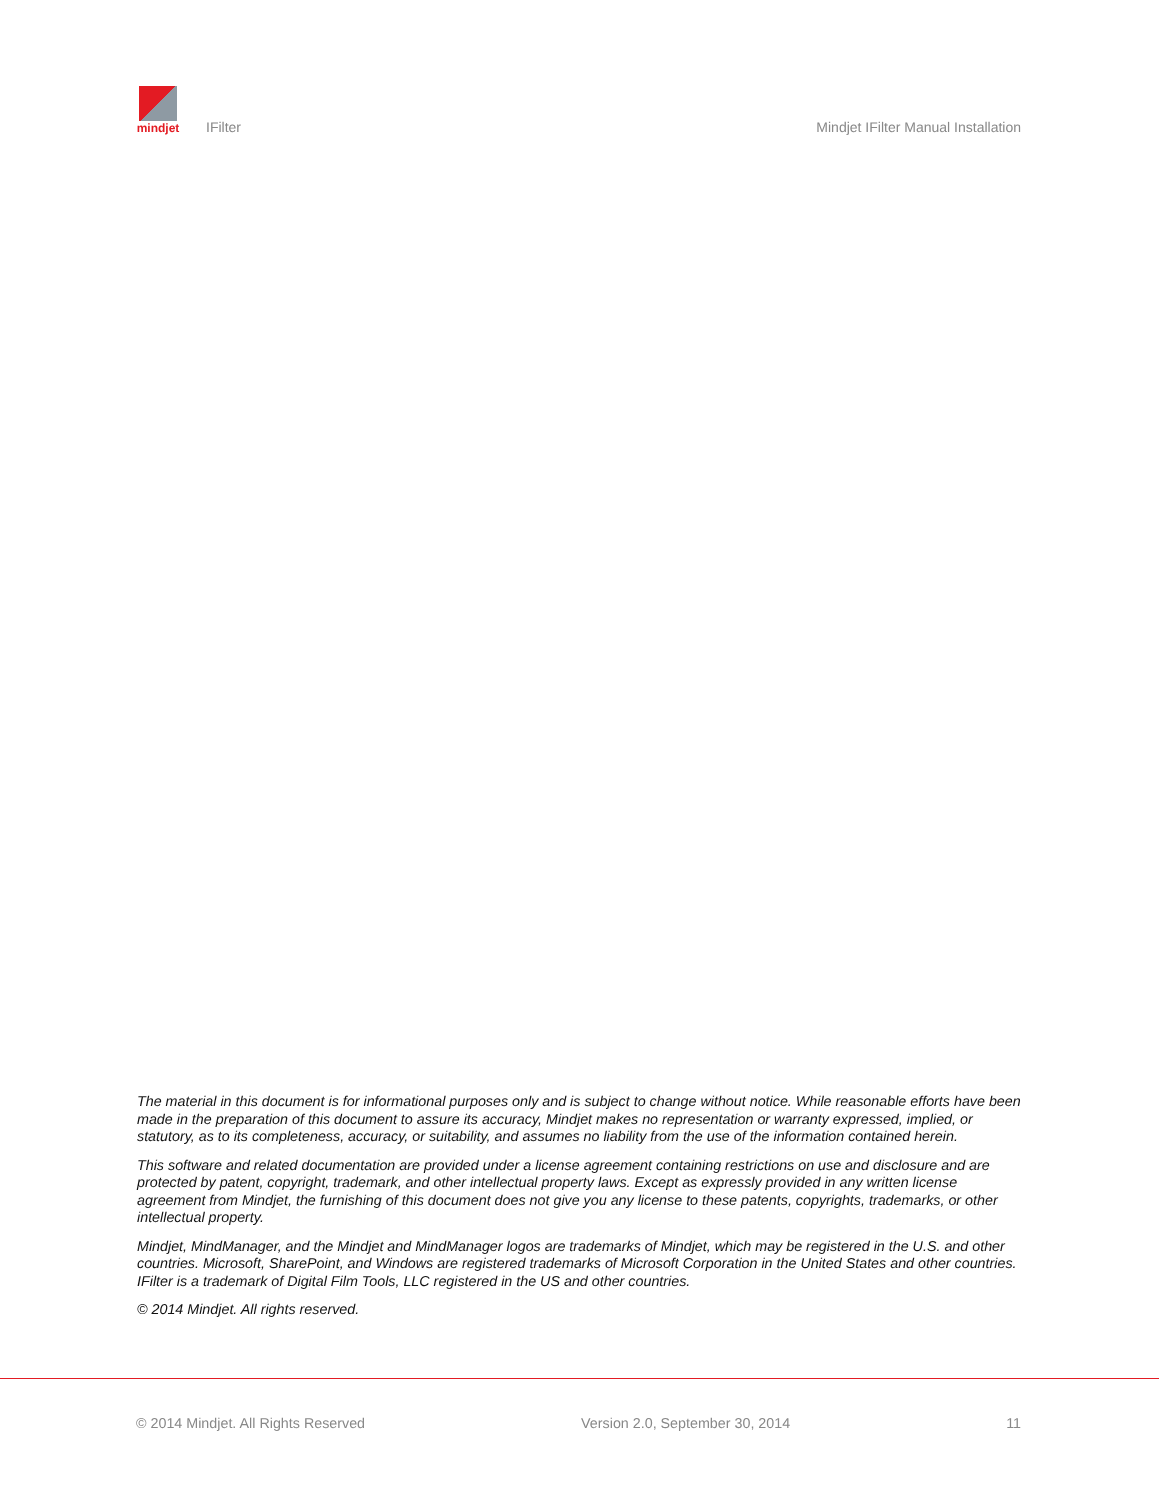mindjet
IFilter
Mindjet IFilter Manual Installation
The material in this document is for informational purposes only and is subject to change without notice. While reasonable efforts have been made in the preparation of this document to assure its accuracy, Mindjet makes no representation or warranty expressed, implied, or statutory, as to its completeness, accuracy, or suitability, and assumes no liability from the use of the information contained herein.
This software and related documentation are provided under a license agreement containing restrictions on use and disclosure and are protected by patent, copyright, trademark, and other intellectual property laws. Except as expressly provided in any written license agreement from Mindjet, the furnishing of this document does not give you any license to these patents, copyrights, trademarks, or other intellectual property.
Mindjet, MindManager, and the Mindjet and MindManager logos are trademarks of Mindjet, which may be registered in the U.S. and other countries. Microsoft, SharePoint, and Windows are registered trademarks of Microsoft Corporation in the United States and other countries. IFilter is a trademark of Digital Film Tools, LLC registered in the US and other countries.
© 2014 Mindjet. All rights reserved.
© 2014 Mindjet. All Rights Reserved Version 2.0, September 30, 2014 11